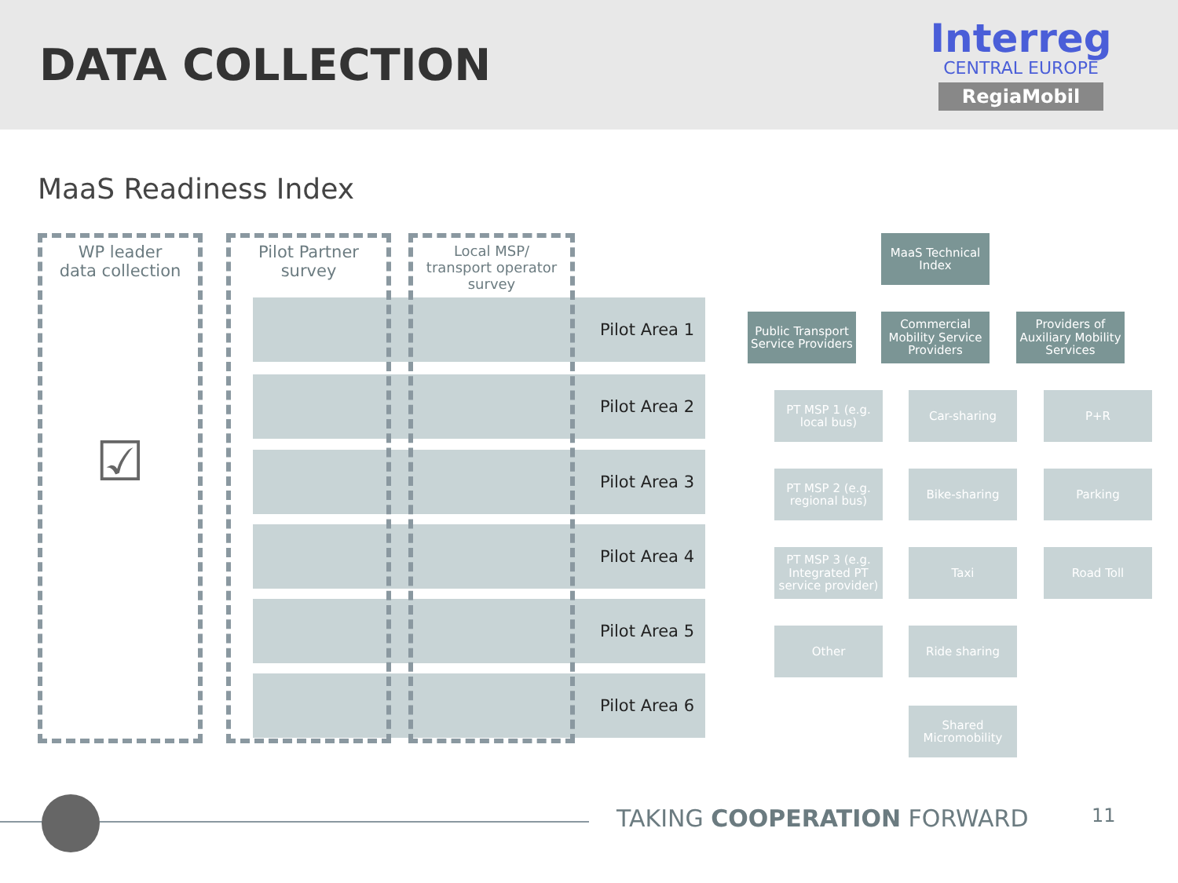DATA COLLECTION
Interreg
CENTRAL EUROPE
RegiaMobil
MaaS Readiness Index
Pilot Area 1
Pilot Area 2
Pilot Area 3
Pilot Area 4
Pilot Area 5
Pilot Area 6
WP leader
data collection
☑
Pilot Partner
survey
Local MSP/
transport operator
survey
MaaS Technical Index
Public Transport Service Providers
Commercial Mobility Service Providers
Providers of Auxiliary Mobility Services
PT MSP 1 (e.g. local bus)
PT MSP 2 (e.g. regional bus)
PT MSP 3 (e.g. Integrated PT service provider)
Other
Car-sharing
Bike-sharing
Taxi
Ride sharing
Shared Micromobility
P+R
Parking
Road Toll
TAKING COOPERATION FORWARD 11